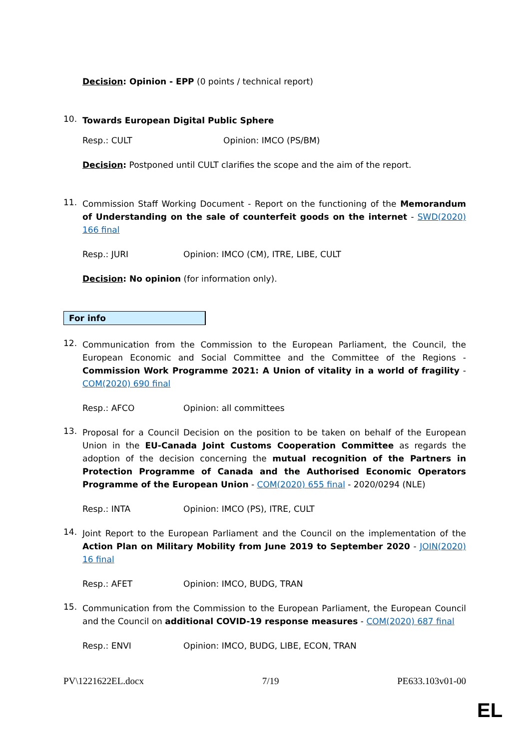Decision: Opinion - EPP (0 points / technical report)
10.
Towards European Digital Public Sphere
Resp.: CULT Opinion: IMCO (PS/BM)
Decision: Postponed until CULT clarifies the scope and the aim of the report.
11.
Commission Staff Working Document - Report on the functioning of the Memorandum of Understanding on the sale of counterfeit goods on the internet - SWD(2020) 166 final
Resp.: JURI Opinion: IMCO (CM), ITRE, LIBE, CULT
Decision: No opinion (for information only).
For info
12.
Communication from the Commission to the European Parliament, the Council, the European Economic and Social Committee and the Committee of the Regions - Commission Work Programme 2021: A Union of vitality in a world of fragility - COM(2020) 690 final
Resp.: AFCO Opinion: all committees
13.
Proposal for a Council Decision on the position to be taken on behalf of the European Union in the EU-Canada Joint Customs Cooperation Committee as regards the adoption of the decision concerning the mutual recognition of the Partners in Protection Programme of Canada and the Authorised Economic Operators Programme of the European Union - COM(2020) 655 final - 2020/0294 (NLE)
Resp.: INTA Opinion: IMCO (PS), ITRE, CULT
14.
Joint Report to the European Parliament and the Council on the implementation of the Action Plan on Military Mobility from June 2019 to September 2020 - JOIN(2020) 16 final
Resp.: AFET Opinion: IMCO, BUDG, TRAN
15.
Communication from the Commission to the European Parliament, the European Council and the Council on additional COVID-19 response measures - COM(2020) 687 final
Resp.: ENVI Opinion: IMCO, BUDG, LIBE, ECON, TRAN
PV\1221622EL.docx 7/19 PE633.103v01-00
EL